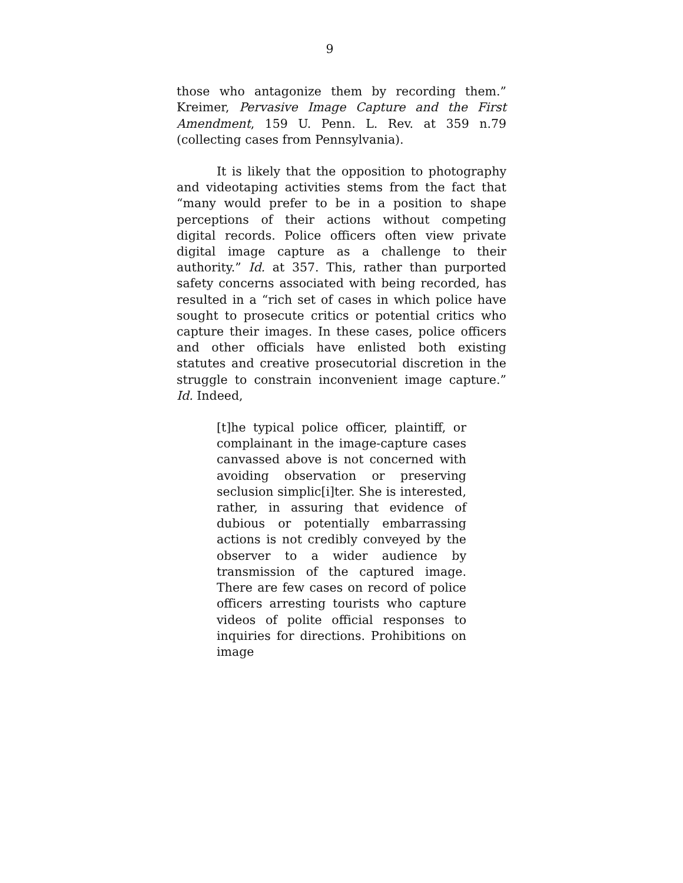9
those who antagonize them by recording them.” Kreimer, Pervasive Image Capture and the First Amendment, 159 U. Penn. L. Rev. at 359 n.79 (collecting cases from Pennsylvania).
It is likely that the opposition to photography and videotaping activities stems from the fact that “many would prefer to be in a position to shape perceptions of their actions without competing digital records. Police officers often view private digital image capture as a challenge to their authority.” Id. at 357. This, rather than purported safety concerns associated with being recorded, has resulted in a “rich set of cases in which police have sought to prosecute critics or potential critics who capture their images. In these cases, police officers and other officials have enlisted both existing statutes and creative prosecutorial discretion in the struggle to constrain inconvenient image capture.” Id. Indeed,
[t]he typical police officer, plaintiff, or complainant in the image-capture cases canvassed above is not concerned with avoiding observation or preserving seclusion simplic[i]ter. She is interested, rather, in assuring that evidence of dubious or potentially embarrassing actions is not credibly conveyed by the observer to a wider audience by transmission of the captured image. There are few cases on record of police officers arresting tourists who capture videos of polite official responses to inquiries for directions. Prohibitions on image